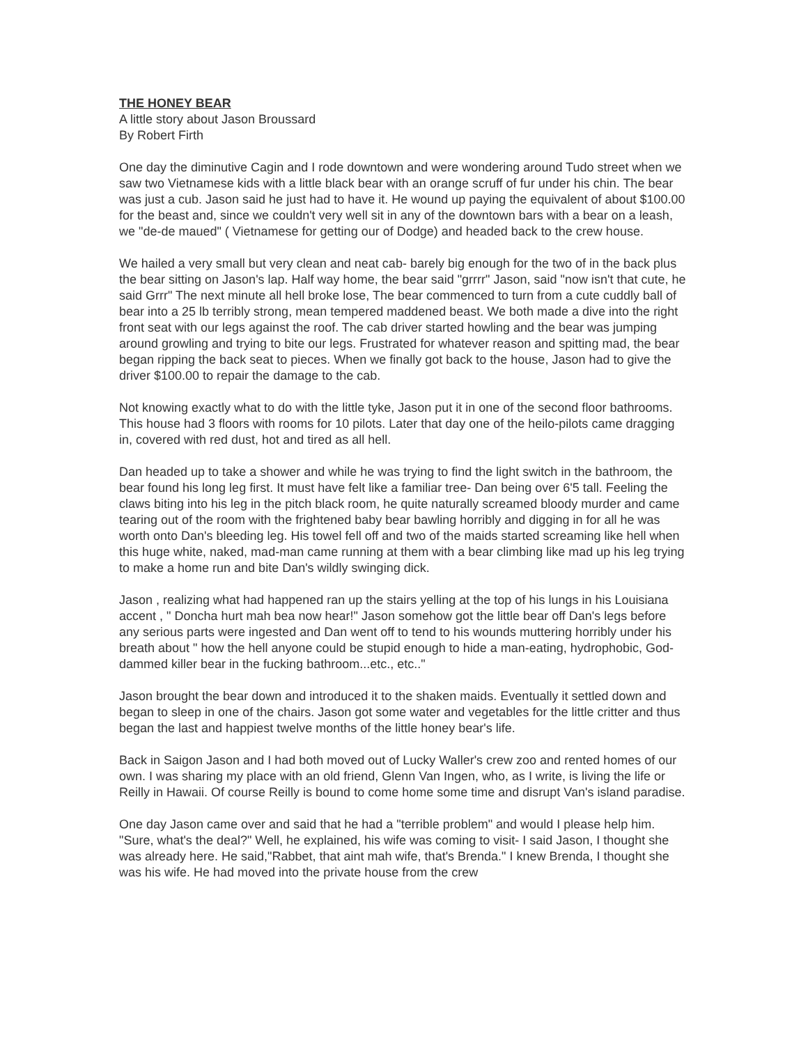THE HONEY BEAR
A little story about Jason Broussard
By Robert Firth
One day the diminutive Cagin and I rode downtown and were wondering around Tudo street when we saw two Vietnamese kids with a little black bear with an orange scruff of fur under his chin. The bear was just a cub. Jason said he just had to have it. He wound up paying the equivalent of about $100.00 for the beast and, since we couldn't very well sit in any of the downtown bars with a bear on a leash, we "de-de maued" ( Vietnamese for getting our of Dodge) and headed back to the crew house.
We hailed a very small but very clean and neat cab- barely big enough for the two of in the back plus the bear sitting on Jason's lap. Half way home, the bear said "grrrr" Jason, said "now isn't that cute, he said Grrr" The next minute all hell broke lose, The bear commenced to turn from a cute cuddly ball of bear into a 25 lb terribly strong, mean tempered maddened beast. We both made a dive into the right front seat with our legs against the roof. The cab driver started howling and the bear was jumping around growling and trying to bite our legs. Frustrated for whatever reason and spitting mad, the bear began ripping the back seat to pieces. When we finally got back to the house, Jason had to give the driver $100.00 to repair the damage to the cab.
Not knowing exactly what to do with the little tyke, Jason put it in one of the second floor bathrooms. This house had 3 floors with rooms for 10 pilots. Later that day one of the heilo-pilots came dragging in, covered with red dust, hot and tired as all hell.
Dan headed up to take a shower and while he was trying to find the light switch in the bathroom, the bear found his long leg first. It must have felt like a familiar tree- Dan being over 6'5 tall. Feeling the claws biting into his leg in the pitch black room, he quite naturally screamed bloody murder and came tearing out of the room with the frightened baby bear bawling horribly and digging in for all he was worth onto Dan's bleeding leg. His towel fell off and two of the maids started screaming like hell when this huge white, naked, mad-man came running at them with a bear climbing like mad up his leg trying to make a home run and bite Dan's wildly swinging dick.
Jason , realizing what had happened ran up the stairs yelling at the top of his lungs in his Louisiana accent , " Doncha hurt mah bea now hear!" Jason somehow got the little bear off Dan's legs before any serious parts were ingested and Dan went off to tend to his wounds muttering horribly under his breath about " how the hell anyone could be stupid enough to hide a man-eating, hydrophobic, God-dammed killer bear in the fucking bathroom...etc., etc.."
Jason brought the bear down and introduced it to the shaken maids. Eventually it settled down and began to sleep in one of the chairs. Jason got some water and vegetables for the little critter and thus began the last and happiest twelve months of the little honey bear's life.
Back in Saigon Jason and I had both moved out of Lucky Waller's crew zoo and rented homes of our own. I was sharing my place with an old friend, Glenn Van Ingen, who, as I write, is living the life or Reilly in Hawaii. Of course Reilly is bound to come home some time and disrupt Van's island paradise.
One day Jason came over and said that he had a "terrible problem" and would I please help him. "Sure, what's the deal?" Well, he explained, his wife was coming to visit- I said Jason, I thought she was already here. He said,"Rabbet, that aint mah wife, that's Brenda." I knew Brenda, I thought she was his wife. He had moved into the private house from the crew